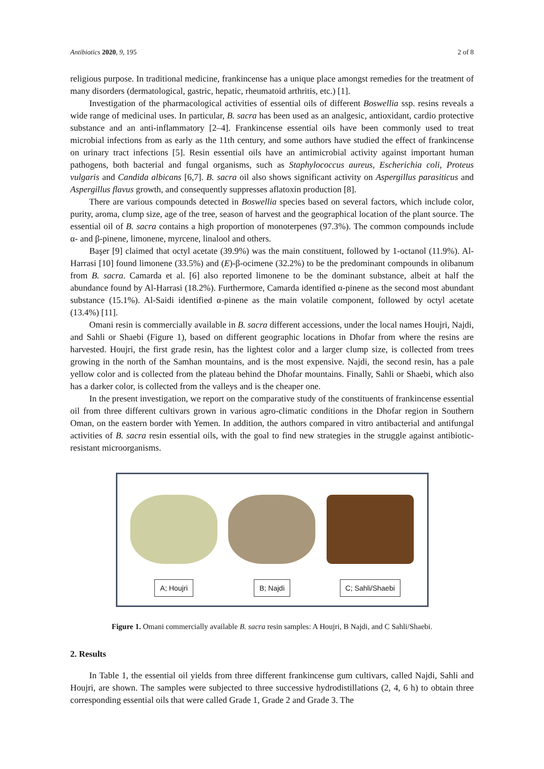Antibiotics 2020, 9, 195 2 of 8
religious purpose. In traditional medicine, frankincense has a unique place amongst remedies for the treatment of many disorders (dermatological, gastric, hepatic, rheumatoid arthritis, etc.) [1].
Investigation of the pharmacological activities of essential oils of different Boswellia ssp. resins reveals a wide range of medicinal uses. In particular, B. sacra has been used as an analgesic, antioxidant, cardio protective substance and an anti-inflammatory [2–4]. Frankincense essential oils have been commonly used to treat microbial infections from as early as the 11th century, and some authors have studied the effect of frankincense on urinary tract infections [5]. Resin essential oils have an antimicrobial activity against important human pathogens, both bacterial and fungal organisms, such as Staphylococcus aureus, Escherichia coli, Proteus vulgaris and Candida albicans [6,7]. B. sacra oil also shows significant activity on Aspergillus parasiticus and Aspergillus flavus growth, and consequently suppresses aflatoxin production [8].
There are various compounds detected in Boswellia species based on several factors, which include color, purity, aroma, clump size, age of the tree, season of harvest and the geographical location of the plant source. The essential oil of B. sacra contains a high proportion of monoterpenes (97.3%). The common compounds include α- and β-pinene, limonene, myrcene, linalool and others.
Başer [9] claimed that octyl acetate (39.9%) was the main constituent, followed by 1-octanol (11.9%). Al-Harrasi [10] found limonene (33.5%) and (E)-β-ocimene (32.2%) to be the predominant compounds in olibanum from B. sacra. Camarda et al. [6] also reported limonene to be the dominant substance, albeit at half the abundance found by Al-Harrasi (18.2%). Furthermore, Camarda identified α-pinene as the second most abundant substance (15.1%). Al-Saidi identified α-pinene as the main volatile component, followed by octyl acetate (13.4%) [11].
Omani resin is commercially available in B. sacra different accessions, under the local names Houjri, Najdi, and Sahli or Shaebi (Figure 1), based on different geographic locations in Dhofar from where the resins are harvested. Houjri, the first grade resin, has the lightest color and a larger clump size, is collected from trees growing in the north of the Samhan mountains, and is the most expensive. Najdi, the second resin, has a pale yellow color and is collected from the plateau behind the Dhofar mountains. Finally, Sahli or Shaebi, which also has a darker color, is collected from the valleys and is the cheaper one.
In the present investigation, we report on the comparative study of the constituents of frankincense essential oil from three different cultivars grown in various agro-climatic conditions in the Dhofar region in Southern Oman, on the eastern border with Yemen. In addition, the authors compared in vitro antibacterial and antifungal activities of B. sacra resin essential oils, with the goal to find new strategies in the struggle against antibiotic-resistant microorganisms.
A; Houjri B; Najdi C; Sahli/Shaebi
Figure 1. Omani commercially available B. sacra resin samples: A Houjri, B Najdi, and C Sahli/Shaebi.
2. Results
In Table 1, the essential oil yields from three different frankincense gum cultivars, called Najdi, Sahli and Houjri, are shown. The samples were subjected to three successive hydrodistillations (2, 4, 6 h) to obtain three corresponding essential oils that were called Grade 1, Grade 2 and Grade 3. The